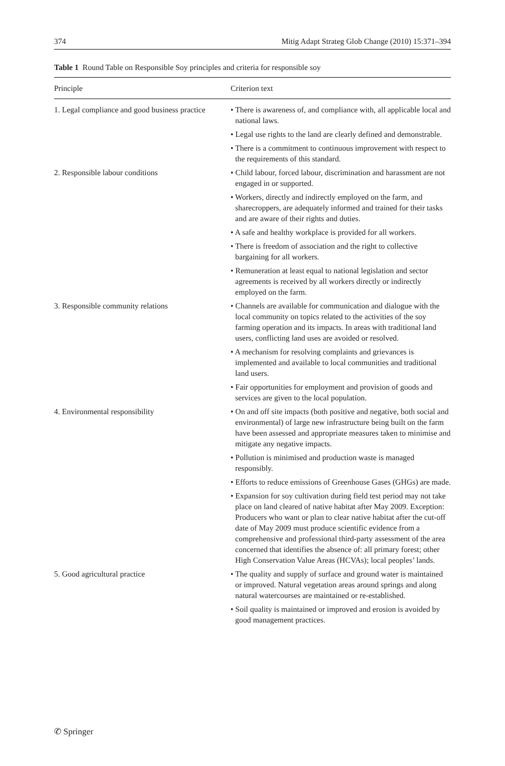374 Mitig Adapt Strateg Glob Change (2010) 15:371–394
Table 1 Round Table on Responsible Soy principles and criteria for responsible soy
| Principle | Criterion text |
| --- | --- |
| 1. Legal compliance and good business practice | • There is awareness of, and compliance with, all applicable local and national laws. • Legal use rights to the land are clearly defined and demonstrable. • There is a commitment to continuous improvement with respect to the requirements of this standard. |
| 2. Responsible labour conditions | • Child labour, forced labour, discrimination and harassment are not engaged in or supported. • Workers, directly and indirectly employed on the farm, and sharecroppers, are adequately informed and trained for their tasks and are aware of their rights and duties. • A safe and healthy workplace is provided for all workers. • There is freedom of association and the right to collective bargaining for all workers. • Remuneration at least equal to national legislation and sector agreements is received by all workers directly or indirectly employed on the farm. |
| 3. Responsible community relations | • Channels are available for communication and dialogue with the local community on topics related to the activities of the soy farming operation and its impacts. In areas with traditional land users, conflicting land uses are avoided or resolved. • A mechanism for resolving complaints and grievances is implemented and available to local communities and traditional land users. • Fair opportunities for employment and provision of goods and services are given to the local population. |
| 4. Environmental responsibility | • On and off site impacts (both positive and negative, both social and environmental) of large new infrastructure being built on the farm have been assessed and appropriate measures taken to minimise and mitigate any negative impacts. • Pollution is minimised and production waste is managed responsibly. • Efforts to reduce emissions of Greenhouse Gases (GHGs) are made. • Expansion for soy cultivation during field test period may not take place on land cleared of native habitat after May 2009. Exception: Producers who want or plan to clear native habitat after the cut-off date of May 2009 must produce scientific evidence from a comprehensive and professional third-party assessment of the area concerned that identifies the absence of: all primary forest; other High Conservation Value Areas (HCVAs); local peoples’ lands. |
| 5. Good agricultural practice | • The quality and supply of surface and ground water is maintained or improved. Natural vegetation areas around springs and along natural watercourses are maintained or re-established. • Soil quality is maintained or improved and erosion is avoided by good management practices. |
✆ Springer